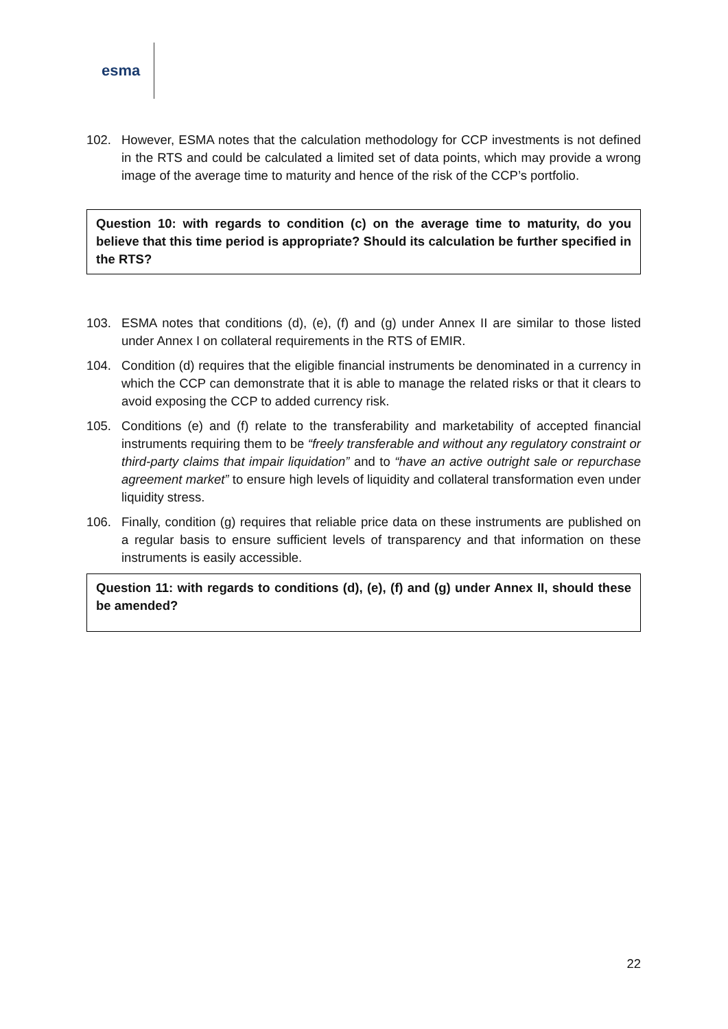esma
102. However, ESMA notes that the calculation methodology for CCP investments is not defined in the RTS and could be calculated a limited set of data points, which may provide a wrong image of the average time to maturity and hence of the risk of the CCP’s portfolio.
Question 10: with regards to condition (c) on the average time to maturity, do you believe that this time period is appropriate? Should its calculation be further specified in the RTS?
103. ESMA notes that conditions (d), (e), (f) and (g) under Annex II are similar to those listed under Annex I on collateral requirements in the RTS of EMIR.
104. Condition (d) requires that the eligible financial instruments be denominated in a currency in which the CCP can demonstrate that it is able to manage the related risks or that it clears to avoid exposing the CCP to added currency risk.
105. Conditions (e) and (f) relate to the transferability and marketability of accepted financial instruments requiring them to be “freely transferable and without any regulatory constraint or third-party claims that impair liquidation” and to “have an active outright sale or repurchase agreement market” to ensure high levels of liquidity and collateral transformation even under liquidity stress.
106. Finally, condition (g) requires that reliable price data on these instruments are published on a regular basis to ensure sufficient levels of transparency and that information on these instruments is easily accessible.
Question 11: with regards to conditions (d), (e), (f) and (g) under Annex II, should these be amended?
22